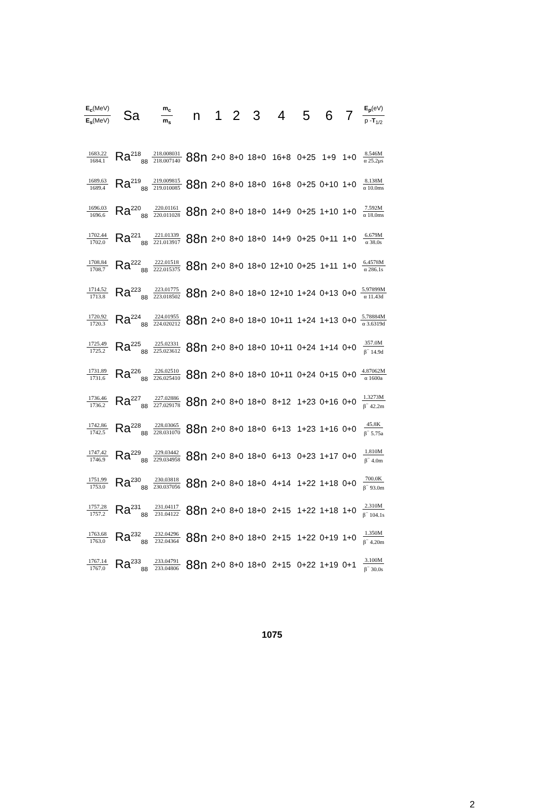| E<sub>c</sub> (MeV) E<sub>s</sub> (MeV) | Sa | m<sub>c</sub> m<sub>s</sub> | n | 1 | 2 | 3 | 4 | 5 | 6 | 7 | E<sub>p</sub> (eV) p - T<sub>1/2</sub> |
| --- | --- | --- | --- | --- | --- | --- | --- | --- | --- | --- | --- |
| 1683.22 1684.1 | Ra<sup>218</sup><sub>88</sub> | 218.008031 218.007140 | 88n | 2+0 | 8+0 | 18+0 | 16+8 | 0+25 | 1+9 | 1+0 | 8.546M α 25.2μs |
| 1689.63 1689.4 | Ra<sup>219</sup><sub>88</sub> | 219.009815 219.010085 | 88n | 2+0 | 8+0 | 18+0 | 16+8 | 0+25 | 0+10 | 1+0 | 8.138M α 10.0ms |
| 1696.03 1696.6 | Ra<sup>220</sup><sub>88</sub> | 220.01161 220.011028 | 88n | 2+0 | 8+0 | 18+0 | 14+9 | 0+25 | 1+10 | 1+0 | 7.592M α 18.0ms |
| 1702.44 1702.0 | Ra<sup>221</sup><sub>88</sub> | 221.01339 221.013917 | 88n | 2+0 | 8+0 | 18+0 | 14+9 | 0+25 | 0+11 | 1+0 | 6.679M α 38.0s |
| 1708.84 1708.7 | Ra<sup>222</sup><sub>88</sub> | 222.01518 222.015375 | 88n | 2+0 | 8+0 | 18+0 | 12+10 | 0+25 | 1+11 | 1+0 | 6.4578M α 286.1s |
| 1714.52 1713.8 | Ra<sup>223</sup><sub>88</sub> | 223.01775 223.018502 | 88n | 2+0 | 8+0 | 18+0 | 12+10 | 1+24 | 0+13 | 0+0 | 5.97899M α 11.43d |
| 1720.92 1720.3 | Ra<sup>224</sup><sub>88</sub> | 224.01955 224.020212 | 88n | 2+0 | 8+0 | 18+0 | 10+11 | 1+24 | 1+13 | 0+0 | 5.78884M α 3.6319d |
| 1725.49 1725.2 | Ra<sup>225</sup><sub>88</sub> | 225.02331 225.023612 | 88n | 2+0 | 8+0 | 18+0 | 10+11 | 0+24 | 1+14 | 0+0 | 357.0M β<sup>−</sup> 14.9d |
| 1731.89 1731.6 | Ra<sup>226</sup><sub>88</sub> | 226.02510 226.025410 | 88n | 2+0 | 8+0 | 18+0 | 10+11 | 0+24 | 0+15 | 0+0 | 4.87062M α 1600a |
| 1736.46 1736.2 | Ra<sup>227</sup><sub>88</sub> | 227.02886 227.029178 | 88n | 2+0 | 8+0 | 18+0 | 8+12 | 1+23 | 0+16 | 0+0 | 1.3273M β<sup>−</sup> 42.2m |
| 1742.86 1742.5 | Ra<sup>228</sup><sub>88</sub> | 228.03065 228.031070 | 88n | 2+0 | 8+0 | 18+0 | 6+13 | 1+23 | 1+16 | 0+0 | 45.8K β<sup>−</sup> 5.75a |
| 1747.42 1746.9 | Ra<sup>229</sup><sub>88</sub> | 229.03442 229.034958 | 88n | 2+0 | 8+0 | 18+0 | 6+13 | 0+23 | 1+17 | 0+0 | 1.810M β<sup>−</sup> 4.0m |
| 1751.99 1753.0 | Ra<sup>230</sup><sub>88</sub> | 230.03818 230.037056 | 88n | 2+0 | 8+0 | 18+0 | 4+14 | 1+22 | 1+18 | 0+0 | 700.0K β<sup>−</sup> 93.0m |
| 1757.28 1757.2 | Ra<sup>231</sup><sub>88</sub> | 231.04117 231.04122 | 88n | 2+0 | 8+0 | 18+0 | 2+15 | 1+22 | 1+18 | 1+0 | 2.310M β<sup>−</sup> 104.1s |
| 1763.68 1763.0 | Ra<sup>232</sup><sub>88</sub> | 232.04296 232.04364 | 88n | 2+0 | 8+0 | 18+0 | 2+15 | 1+22 | 0+19 | 1+0 | 1.350M β<sup>−</sup> 4.20m |
| 1767.14 1767.0 | Ra<sup>233</sup><sub>88</sub> | 233.04791 233.04806 | 88n | 2+0 | 8+0 | 18+0 | 2+15 | 0+22 | 1+19 | 0+1 | 3.100M β<sup>−</sup> 30.0s |
1075
2